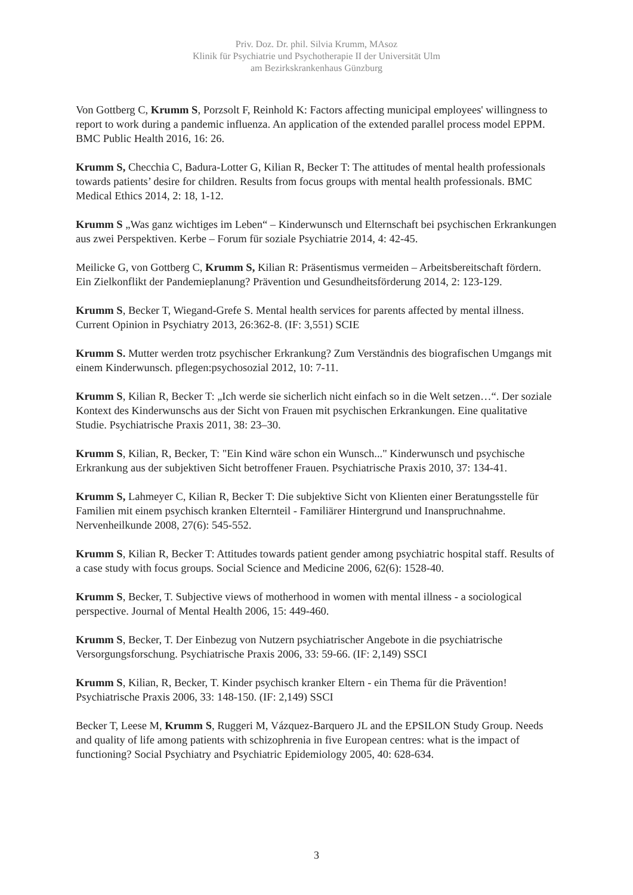Priv. Doz. Dr. phil. Silvia Krumm, MAsoz
Klinik für Psychiatrie und Psychotherapie II der Universität Ulm
am Bezirkskrankenhaus Günzburg
Von Gottberg C, Krumm S, Porzsolt F, Reinhold K: Factors affecting municipal employees' willingness to report to work during a pandemic influenza. An application of the extended parallel process model EPPM. BMC Public Health 2016, 16: 26.
Krumm S, Checchia C, Badura-Lotter G, Kilian R, Becker T: The attitudes of mental health professionals towards patients’ desire for children. Results from focus groups with mental health professionals. BMC Medical Ethics 2014, 2: 18, 1-12.
Krumm S „Was ganz wichtiges im Leben“ – Kinderwunsch und Elternschaft bei psychischen Erkrankungen aus zwei Perspektiven. Kerbe – Forum für soziale Psychiatrie 2014, 4: 42-45.
Meilicke G, von Gottberg C, Krumm S, Kilian R: Präsentismus vermeiden – Arbeitsbereitschaft fördern. Ein Zielkonflikt der Pandemieplanung? Prävention und Gesundheitsförderung 2014, 2: 123-129.
Krumm S, Becker T, Wiegand-Grefe S. Mental health services for parents affected by mental illness. Current Opinion in Psychiatry 2013, 26:362-8. (IF: 3,551) SCIE
Krumm S. Mutter werden trotz psychischer Erkrankung? Zum Verständnis des biografischen Umgangs mit einem Kinderwunsch. pflegen:psychosozial 2012, 10: 7-11.
Krumm S, Kilian R, Becker T: „Ich werde sie sicherlich nicht einfach so in die Welt setzen…“. Der soziale Kontext des Kinderwunschs aus der Sicht von Frauen mit psychischen Erkrankungen. Eine qualitative Studie. Psychiatrische Praxis 2011, 38: 23–30.
Krumm S, Kilian, R, Becker, T: "Ein Kind wäre schon ein Wunsch..." Kinderwunsch und psychische Erkrankung aus der subjektiven Sicht betroffener Frauen. Psychiatrische Praxis 2010, 37: 134-41.
Krumm S, Lahmeyer C, Kilian R, Becker T: Die subjektive Sicht von Klienten einer Beratungsstelle für Familien mit einem psychisch kranken Elternteil - Familiärer Hintergrund und Inanspruchnahme. Nervenheilkunde 2008, 27(6): 545-552.
Krumm S, Kilian R, Becker T: Attitudes towards patient gender among psychiatric hospital staff. Results of a case study with focus groups. Social Science and Medicine 2006, 62(6): 1528-40.
Krumm S, Becker, T. Subjective views of motherhood in women with mental illness - a sociological perspective. Journal of Mental Health 2006, 15: 449-460.
Krumm S, Becker, T. Der Einbezug von Nutzern psychiatrischer Angebote in die psychiatrische Versorgungsforschung. Psychiatrische Praxis 2006, 33: 59-66. (IF: 2,149) SSCI
Krumm S, Kilian, R, Becker, T. Kinder psychisch kranker Eltern - ein Thema für die Prävention! Psychiatrische Praxis 2006, 33: 148-150. (IF: 2,149) SSCI
Becker T, Leese M, Krumm S, Ruggeri M, Vázquez-Barquero JL and the EPSILON Study Group. Needs and quality of life among patients with schizophrenia in five European centres: what is the impact of functioning? Social Psychiatry and Psychiatric Epidemiology 2005, 40: 628-634.
3